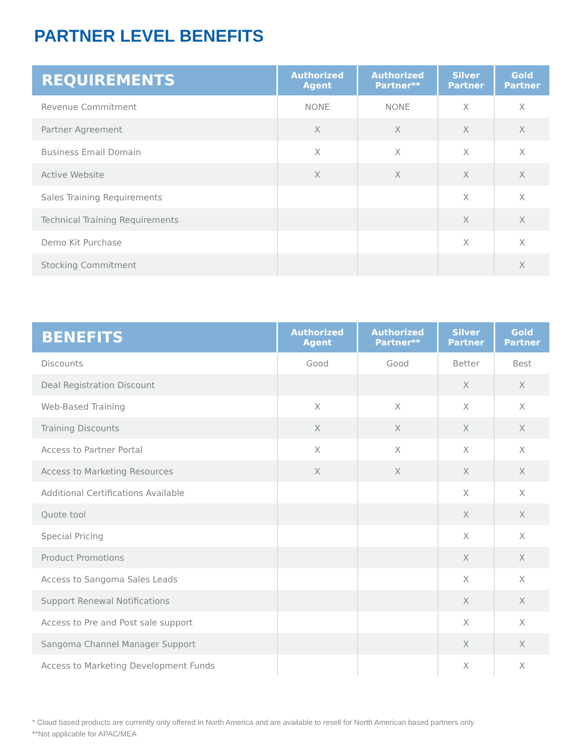PARTNER LEVEL BENEFITS
| REQUIREMENTS | Authorized Agent | Authorized Partner** | Silver Partner | Gold Partner |
| --- | --- | --- | --- | --- |
| Revenue Commitment | NONE | NONE | X | X |
| Partner Agreement | X | X | X | X |
| Business Email Domain | X | X | X | X |
| Active Website | X | X | X | X |
| Sales Training Requirements | | | X | X |
| Technical Training Requirements | | | X | X |
| Demo Kit Purchase | | | X | X |
| Stocking Commitment | | | | X |
| BENEFITS | Authorized Agent | Authorized Partner** | Silver Partner | Gold Partner |
| --- | --- | --- | --- | --- |
| Discounts | Good | Good | Better | Best |
| Deal Registration Discount | | | X | X |
| Web-Based Training | X | X | X | X |
| Training Discounts | X | X | X | X |
| Access to Partner Portal | X | X | X | X |
| Access to Marketing Resources | X | X | X | X |
| Additional Certifications Available | | | X | X |
| Quote tool | | | X | X |
| Special Pricing | | | X | X |
| Product Promotions | | | X | X |
| Access to Sangoma Sales Leads | | | X | X |
| Support Renewal Notifications | | | X | X |
| Access to Pre and Post sale support | | | X | X |
| Sangoma Channel Manager Support | | | X | X |
| Access to Marketing Development Funds | | | X | X |
* Cloud based products are currently only offered in North America and are available to resell for North American based partners only
**Not applicable for APAC/MEA